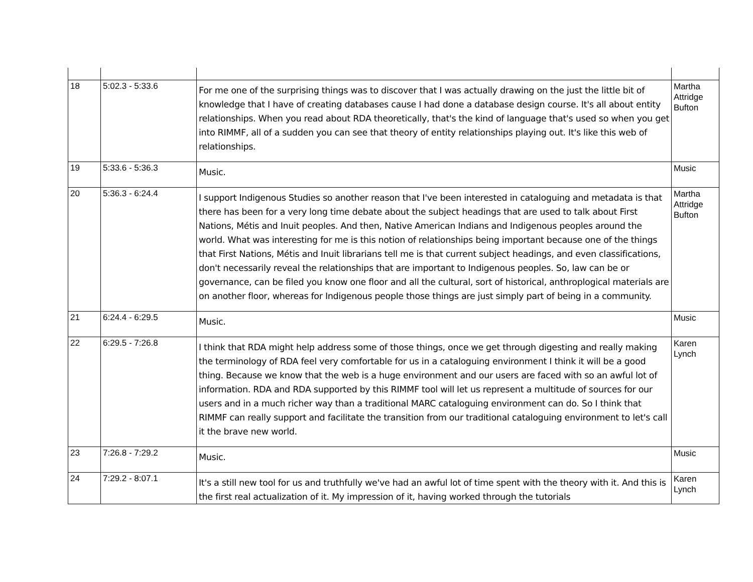| 18 | 5:02.3 - 5:33.6 | For me one of the surprising things was to discover that I was actually drawing on the just the little bit of knowledge that I have of creating databases cause I had done a database design course. It's all about entity relationships. When you read about RDA theoretically, that's the kind of language that's used so when you get into RIMMF, all of a sudden you can see that theory of entity relationships playing out. It's like this web of relationships. | Martha Attridge Bufton |
| 19 | 5:33.6 - 5:36.3 | Music. | Music |
| 20 | 5:36.3 - 6:24.4 | I support Indigenous Studies so another reason that I've been interested in cataloguing and metadata is that there has been for a very long time debate about the subject headings that are used to talk about First Nations, Métis and Inuit peoples. And then, Native American Indians and Indigenous peoples around the world. What was interesting for me is this notion of relationships being important because one of the things that First Nations, Métis and Inuit librarians tell me is that current subject headings, and even classifications, don't necessarily reveal the relationships that are important to Indigenous peoples. So, law can be or governance, can be filed you know one floor and all the cultural, sort of historical, anthroplogical materials are on another floor, whereas for Indigenous people those things are just simply part of being in a community. | Martha Attridge Bufton |
| 21 | 6:24.4 - 6:29.5 | Music. | Music |
| 22 | 6:29.5 - 7:26.8 | I think that RDA might help address some of those things, once we get through digesting and really making the terminology of RDA feel very comfortable for us in a cataloguing environment I think it will be a good thing. Because we know that the web is a huge environment and our users are faced with so an awful lot of information. RDA and RDA supported by this RIMMF tool will let us represent a multitude of sources for our users and in a much richer way than a traditional MARC cataloguing environment can do. So I think that RIMMF can really support and facilitate the transition from our traditional cataloguing environment to let's call it the brave new world. | Karen Lynch |
| 23 | 7:26.8 - 7:29.2 | Music. | Music |
| 24 | 7:29.2 - 8:07.1 | It's a still new tool for us and truthfully we've had an awful lot of time spent with the theory with it. And this is the first real actualization of it. My impression of it, having worked through the tutorials | Karen Lynch |